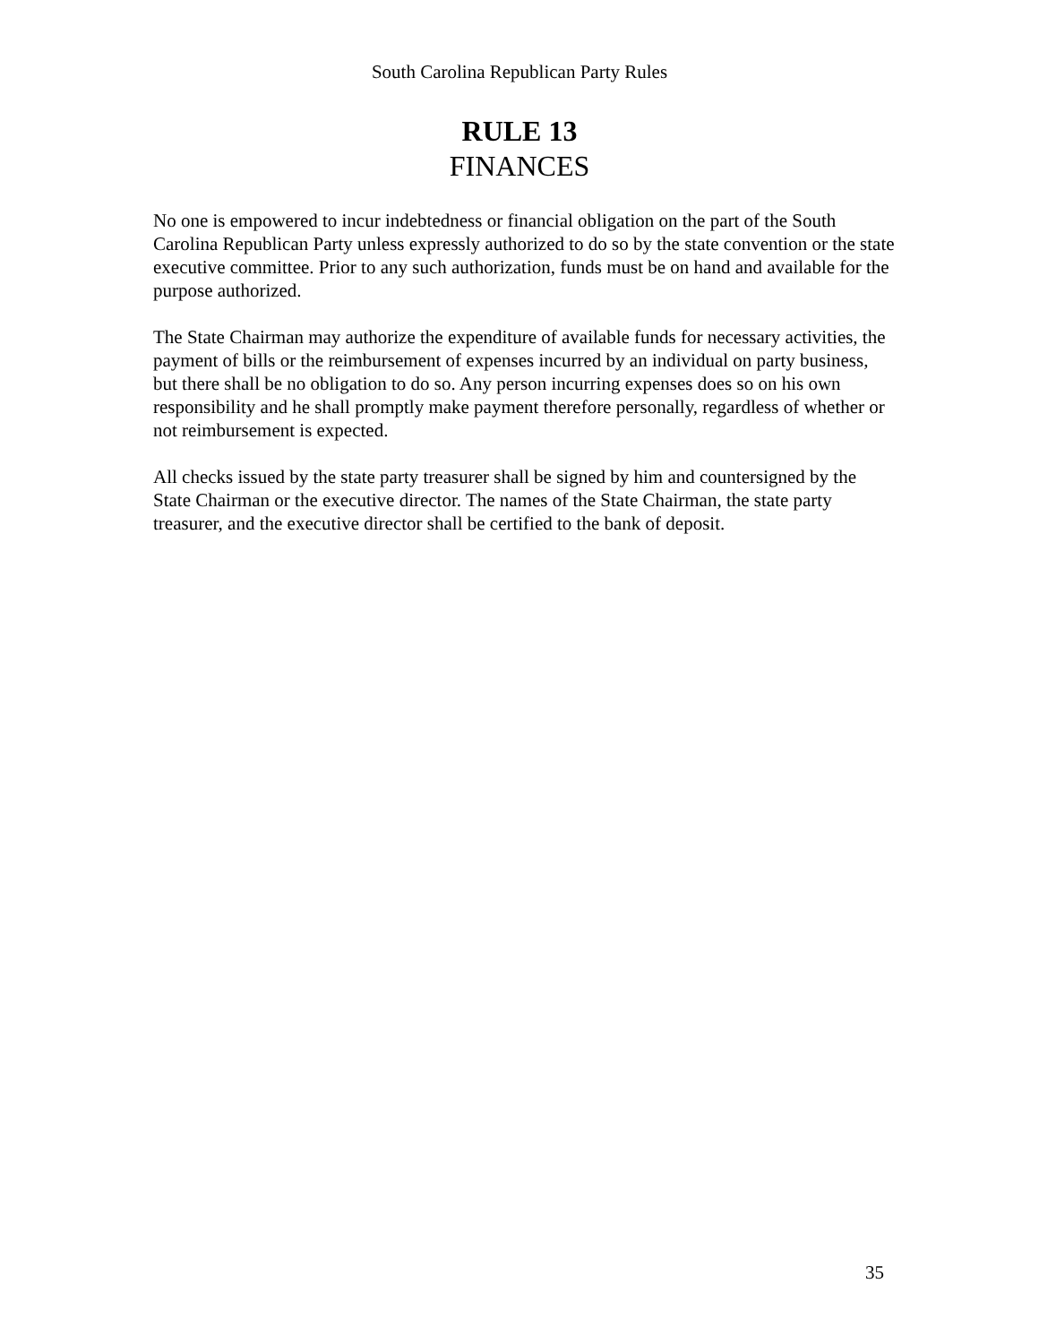South Carolina Republican Party Rules
RULE 13
FINANCES
No one is empowered to incur indebtedness or financial obligation on the part of the South Carolina Republican Party unless expressly authorized to do so by the state convention or the state executive committee. Prior to any such authorization, funds must be on hand and available for the purpose authorized.
The State Chairman may authorize the expenditure of available funds for necessary activities, the payment of bills or the reimbursement of expenses incurred by an individual on party business, but there shall be no obligation to do so. Any person incurring expenses does so on his own responsibility and he shall promptly make payment therefore personally, regardless of whether or not reimbursement is expected.
All checks issued by the state party treasurer shall be signed by him and countersigned by the State Chairman or the executive director. The names of the State Chairman, the state party treasurer, and the executive director shall be certified to the bank of deposit.
35